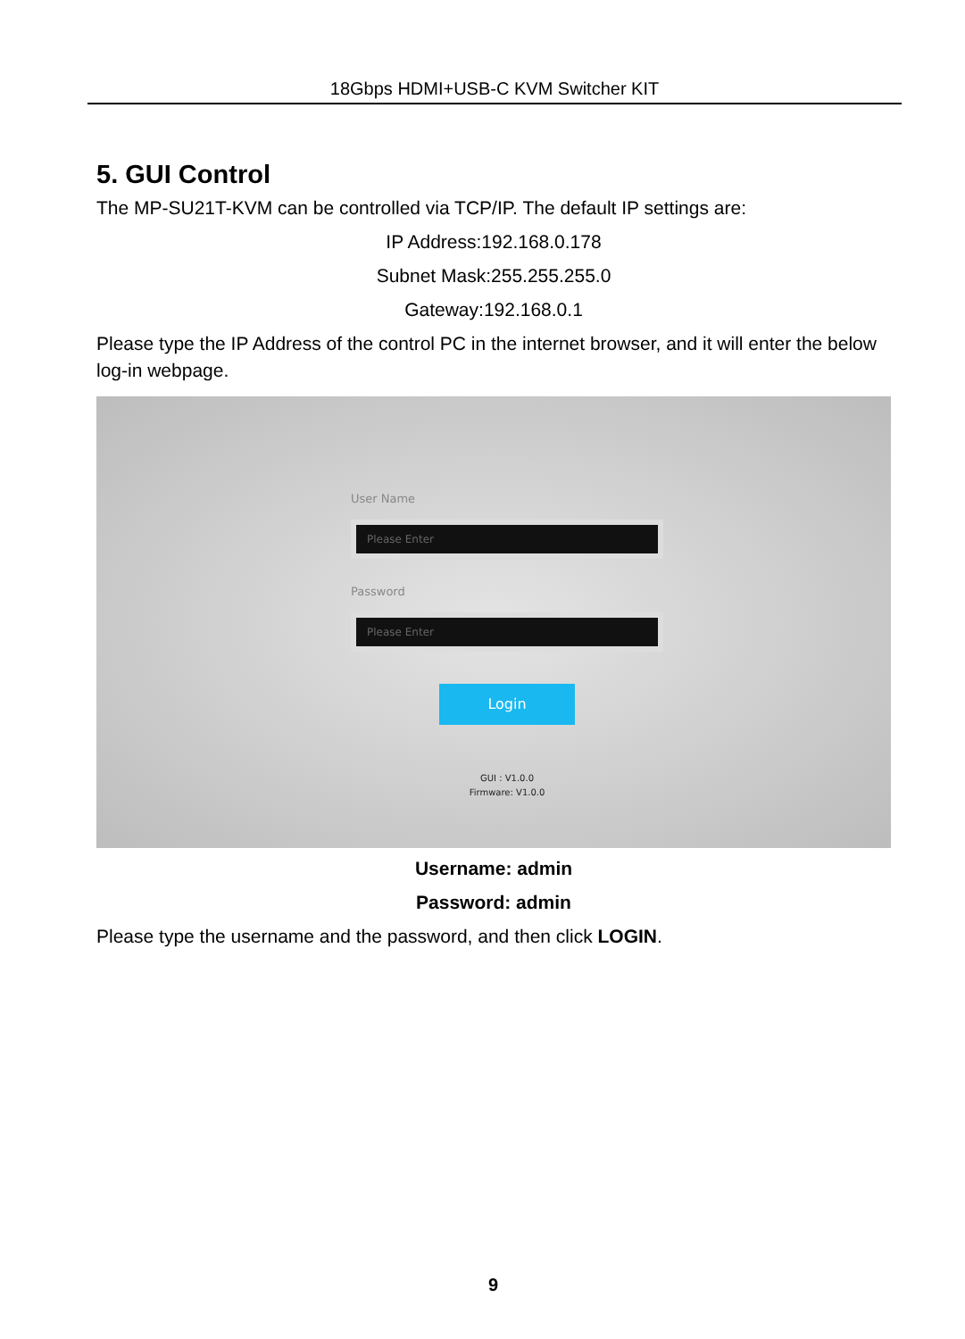18Gbps HDMI+USB-C KVM Switcher KIT
5. GUI Control
The MP-SU21T-KVM can be controlled via TCP/IP. The default IP settings are:
IP Address:192.168.0.178
Subnet Mask:255.255.255.0
Gateway:192.168.0.1
Please type the IP Address of the control PC in the internet browser, and it will enter the below log-in webpage.
User Name
Please Enter
Password
Please Enter
Login
GUI : V1.0.0
Firmware: V1.0.0
Username: admin
Password: admin
Please type the username and the password, and then click LOGIN.
9